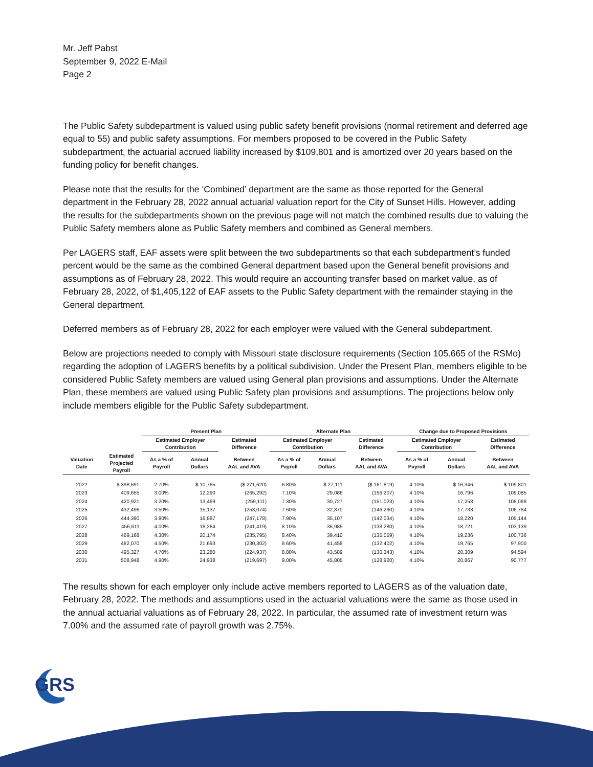Mr. Jeff Pabst
September 9, 2022 E-Mail
Page 2
The Public Safety subdepartment is valued using public safety benefit provisions (normal retirement and deferred age equal to 55) and public safety assumptions. For members proposed to be covered in the Public Safety subdepartment, the actuarial accrued liability increased by $109,801 and is amortized over 20 years based on the funding policy for benefit changes.
Please note that the results for the ‘Combined’ department are the same as those reported for the General department in the February 28, 2022 annual actuarial valuation report for the City of Sunset Hills. However, adding the results for the subdepartments shown on the previous page will not match the combined results due to valuing the Public Safety members alone as Public Safety members and combined as General members.
Per LAGERS staff, EAF assets were split between the two subdepartments so that each subdepartment’s funded percent would be the same as the combined General department based upon the General benefit provisions and assumptions as of February 28, 2022. This would require an accounting transfer based on market value, as of February 28, 2022, of $1,405,122 of EAF assets to the Public Safety department with the remainder staying in the General department.
Deferred members as of February 28, 2022 for each employer were valued with the General subdepartment.
Below are projections needed to comply with Missouri state disclosure requirements (Section 105.665 of the RSMo) regarding the adoption of LAGERS benefits by a political subdivision. Under the Present Plan, members eligible to be considered Public Safety members are valued using General plan provisions and assumptions. Under the Alternate Plan, these members are valued using Public Safety plan provisions and assumptions. The projections below only include members eligible for the Public Safety subdepartment.
| | | Present Plan | | | Alternate Plan | | | Change due to Proposed Provisions | | |
| --- | --- | --- | --- | --- | --- | --- | --- | --- | --- | --- |
| | | Estimated Employer Contribution | | Estimated Difference | Estimated Employer Contribution | | Estimated Difference | Estimated Employer Contribution | | Estimated Difference |
| Valuation Date | Estimated Projected Payroll | As a % of Payroll | Annual Dollars | Between AAL and AVA | As a % of Payroll | Annual Dollars | Between AAL and AVA | As a % of Payroll | Annual Dollars | Between AAL and AVA |
| 2022 | $ 398,691 | 2.70% | $ 10,765 | ($ 271,620) | 6.80% | $ 27,111 | ($ 161,819) | 4.10% | $ 16,346 | $ 109,801 |
| 2023 | 409,655 | 3.00% | 12,290 | (265,292) | 7.10% | 29,086 | (156,207) | 4.10% | 16,796 | 109,085 |
| 2024 | 420,921 | 3.20% | 13,469 | (259,111) | 7.30% | 30,727 | (151,023) | 4.10% | 17,258 | 108,088 |
| 2025 | 432,496 | 3.50% | 15,137 | (253,074) | 7.60% | 32,870 | (146,290) | 4.10% | 17,733 | 106,784 |
| 2026 | 444,390 | 3.80% | 16,887 | (247,178) | 7.90% | 35,107 | (142,034) | 4.10% | 18,220 | 105,144 |
| 2027 | 456,611 | 4.00% | 18,264 | (241,419) | 8.10% | 36,985 | (138,280) | 4.10% | 18,721 | 103,139 |
| 2028 | 469,168 | 4.30% | 20,174 | (235,795) | 8.40% | 39,410 | (135,059) | 4.10% | 19,236 | 100,736 |
| 2029 | 482,070 | 4.50% | 21,693 | (230,302) | 8.60% | 41,458 | (132,402) | 4.10% | 19,765 | 97,900 |
| 2030 | 495,327 | 4.70% | 23,280 | (224,937) | 8.80% | 43,589 | (130,343) | 4.10% | 20,309 | 94,594 |
| 2031 | 508,948 | 4.90% | 24,938 | (219,697) | 9.00% | 45,805 | (128,920) | 4.10% | 20,867 | 90,777 |
The results shown for each employer only include active members reported to LAGERS as of the valuation date, February 28, 2022. The methods and assumptions used in the actuarial valuations were the same as those used in the annual actuarial valuations as of February 28, 2022. In particular, the assumed rate of investment return was 7.00% and the assumed rate of payroll growth was 2.75%.
GRS